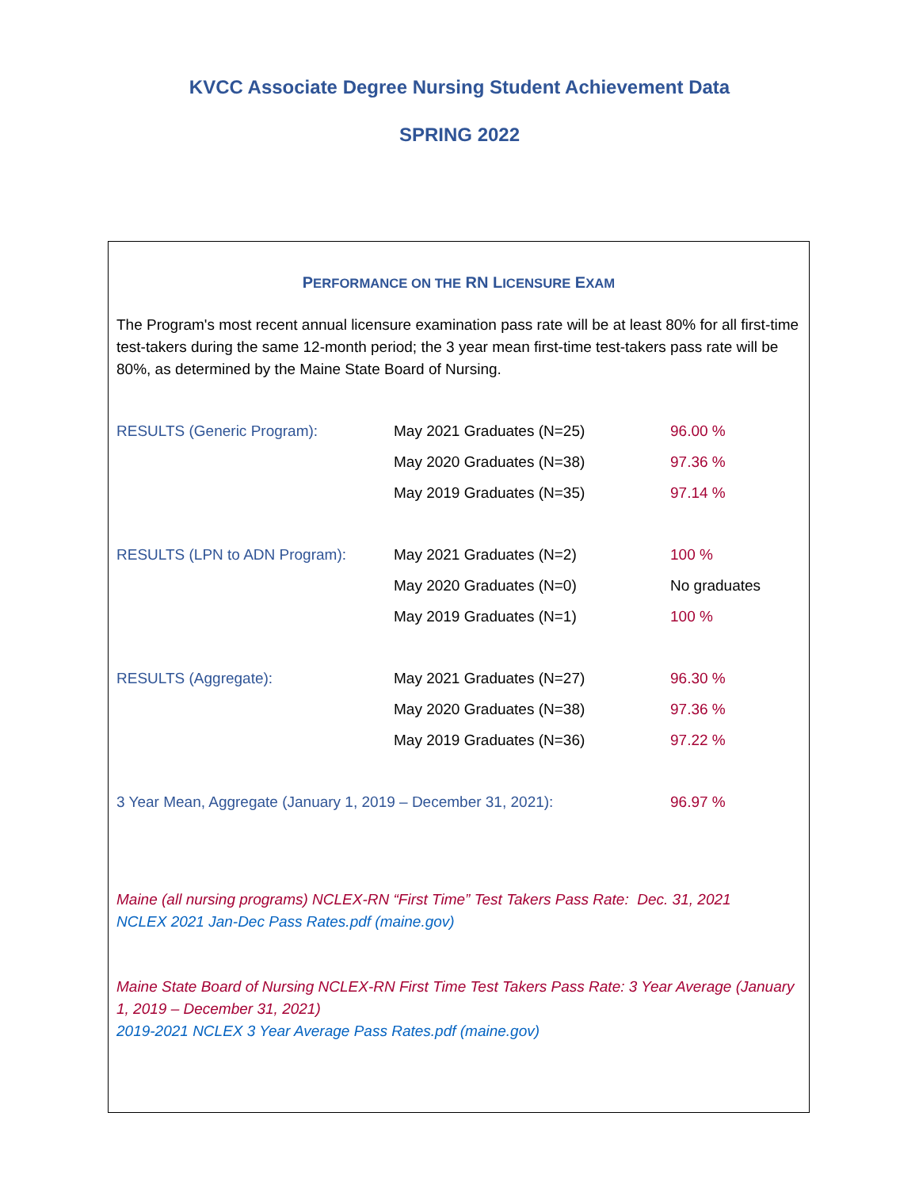KVCC Associate Degree Nursing Student Achievement Data
SPRING 2022
PERFORMANCE ON THE RN LICENSURE EXAM
The Program's most recent annual licensure examination pass rate will be at least 80% for all first-time test-takers during the same 12-month period; the 3 year mean first-time test-takers pass rate will be 80%, as determined by the Maine State Board of Nursing.
| RESULTS (Generic Program): | May 2021 Graduates (N=25) | 96.00 % |
| | May 2020 Graduates (N=38) | 97.36 % |
| | May 2019 Graduates (N=35) | 97.14 % |
| RESULTS (LPN to ADN Program): | May 2021 Graduates (N=2) | 100 % |
| | May 2020 Graduates (N=0) | No graduates |
| | May 2019 Graduates (N=1) | 100 % |
| RESULTS (Aggregate): | May 2021 Graduates (N=27) | 96.30 % |
| | May 2020 Graduates (N=38) | 97.36 % |
| | May 2019 Graduates (N=36) | 97.22 % |
| 3 Year Mean, Aggregate (January 1, 2019 – December 31, 2021): | | 96.97 % |
Maine (all nursing programs) NCLEX-RN “First Time” Test Takers Pass Rate: Dec. 31, 2021
NCLEX 2021 Jan-Dec Pass Rates.pdf (maine.gov)
Maine State Board of Nursing NCLEX-RN First Time Test Takers Pass Rate: 3 Year Average (January 1, 2019 – December 31, 2021)
2019-2021 NCLEX 3 Year Average Pass Rates.pdf (maine.gov)